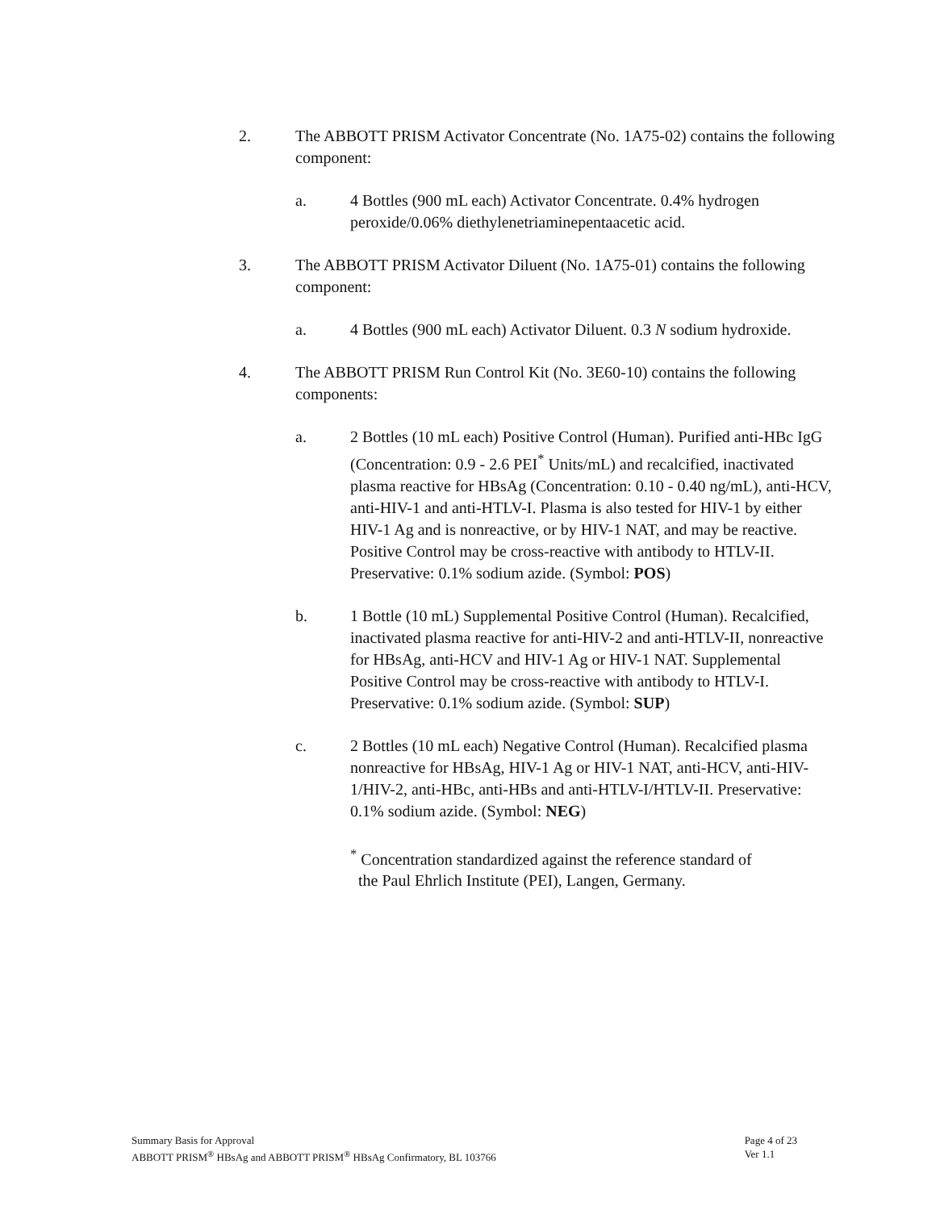2. The ABBOTT PRISM Activator Concentrate (No. 1A75-02) contains the following component:
a. 4 Bottles (900 mL each) Activator Concentrate. 0.4% hydrogen peroxide/0.06% diethylenetriaminepentaacetic acid.
3. The ABBOTT PRISM Activator Diluent (No. 1A75-01) contains the following component:
a. 4 Bottles (900 mL each) Activator Diluent. 0.3 N sodium hydroxide.
4. The ABBOTT PRISM Run Control Kit (No. 3E60-10) contains the following components:
a. 2 Bottles (10 mL each) Positive Control (Human). Purified anti-HBc IgG (Concentration: 0.9 - 2.6 PEI<sup>*</sup> Units/mL) and recalcified, inactivated plasma reactive for HBsAg (Concentration: 0.10 - 0.40 ng/mL), anti-HCV, anti-HIV-1 and anti-HTLV-I. Plasma is also tested for HIV-1 by either HIV-1 Ag and is nonreactive, or by HIV-1 NAT, and may be reactive. Positive Control may be cross-reactive with antibody to HTLV-II. Preservative: 0.1% sodium azide. (Symbol: POS)
b. 1 Bottle (10 mL) Supplemental Positive Control (Human). Recalcified, inactivated plasma reactive for anti-HIV-2 and anti-HTLV-II, nonreactive for HBsAg, anti-HCV and HIV-1 Ag or HIV-1 NAT. Supplemental Positive Control may be cross-reactive with antibody to HTLV-I. Preservative: 0.1% sodium azide. (Symbol: SUP)
c. 2 Bottles (10 mL each) Negative Control (Human). Recalcified plasma nonreactive for HBsAg, HIV-1 Ag or HIV-1 NAT, anti-HCV, anti-HIV-1/HIV-2, anti-HBc, anti-HBs and anti-HTLV-I/HTLV-II. Preservative: 0.1% sodium azide. (Symbol: NEG)
<sup>*</sup> Concentration standardized against the reference standard of
the Paul Ehrlich Institute (PEI), Langen, Germany.
Summary Basis for Approval
ABBOTT PRISM<sup>®</sup> HBsAg and ABBOTT PRISM<sup>®</sup> HBsAg Confirmatory, BL 103766
Page 4 of 23
Ver 1.1